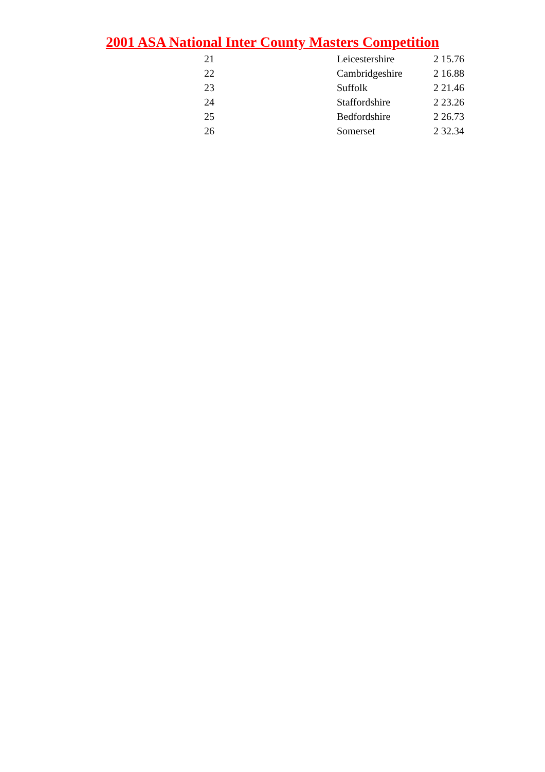2001 ASA National Inter County Masters Competition
| 21 | | Leicestershire | 2 15.76 |
| 22 | | Cambridgeshire | 2 16.88 |
| 23 | | Suffolk | 2 21.46 |
| 24 | | Staffordshire | 2 23.26 |
| 25 | | Bedfordshire | 2 26.73 |
| 26 | | Somerset | 2 32.34 |